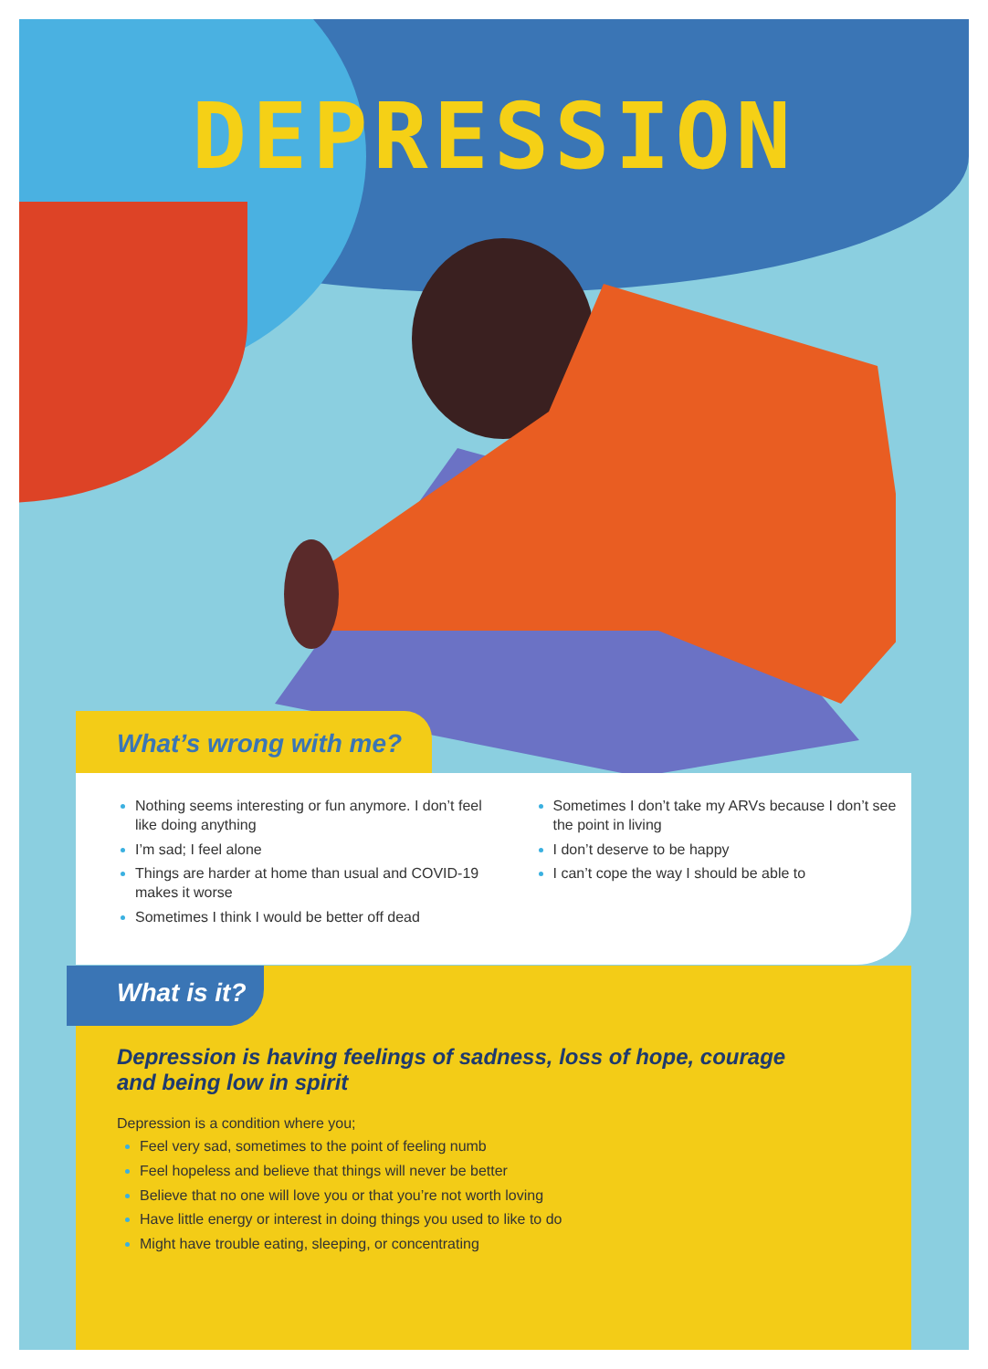DEPRESSION
What’s wrong with me?
Nothing seems interesting or fun anymore. I don’t feel like doing anything
I’m sad; I feel alone
Things are harder at home than usual and COVID-19 makes it worse
Sometimes I think I would be better off dead
Sometimes I don’t take my ARVs because I don’t see the point in living
I don’t deserve to be happy
I can’t cope the way I should be able to
What is it?
Depression is having feelings of sadness, loss of hope, courage and being low in spirit
Depression is a condition where you;
Feel very sad, sometimes to the point of feeling numb
Feel hopeless and believe that things will never be better
Believe that no one will love you or that you’re not worth loving
Have little energy or interest in doing things you used to like to do
Might have trouble eating, sleeping, or concentrating